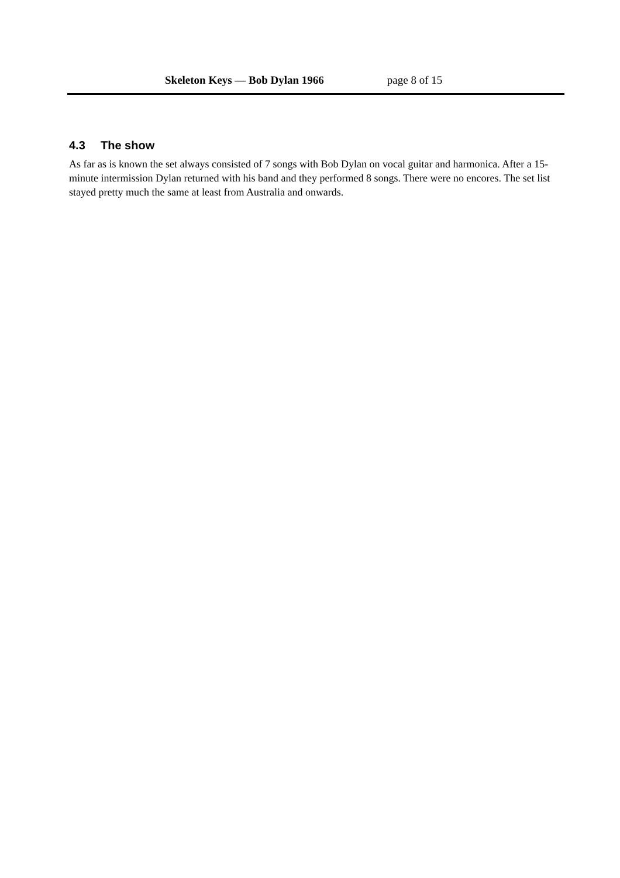Skeleton Keys — Bob Dylan 1966 page 8 of 15
4.3 The show
As far as is known the set always consisted of 7 songs with Bob Dylan on vocal guitar and harmonica. After a 15-minute intermission Dylan returned with his band and they performed 8 songs. There were no encores. The set list stayed pretty much the same at least from Australia and onwards.